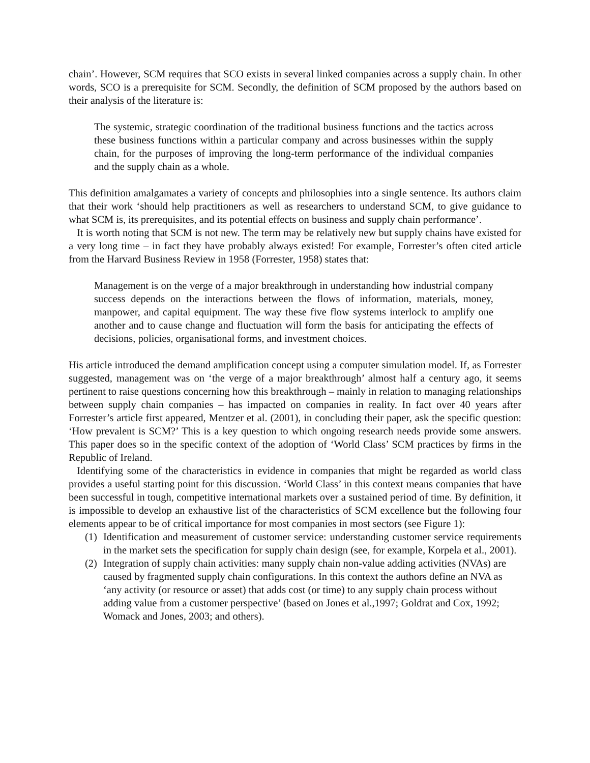chain’. However, SCM requires that SCO exists in several linked companies across a supply chain. In other words, SCO is a prerequisite for SCM. Secondly, the definition of SCM proposed by the authors based on their analysis of the literature is:
The systemic, strategic coordination of the traditional business functions and the tactics across these business functions within a particular company and across businesses within the supply chain, for the purposes of improving the long-term performance of the individual companies and the supply chain as a whole.
This definition amalgamates a variety of concepts and philosophies into a single sentence. Its authors claim that their work ‘should help practitioners as well as researchers to understand SCM, to give guidance to what SCM is, its prerequisites, and its potential effects on business and supply chain performance’.
It is worth noting that SCM is not new. The term may be relatively new but supply chains have existed for a very long time – in fact they have probably always existed! For example, Forrester’s often cited article from the Harvard Business Review in 1958 (Forrester, 1958) states that:
Management is on the verge of a major breakthrough in understanding how industrial company success depends on the interactions between the flows of information, materials, money, manpower, and capital equipment. The way these five flow systems interlock to amplify one another and to cause change and fluctuation will form the basis for anticipating the effects of decisions, policies, organisational forms, and investment choices.
His article introduced the demand amplification concept using a computer simulation model. If, as Forrester suggested, management was on ‘the verge of a major breakthrough’ almost half a century ago, it seems pertinent to raise questions concerning how this breakthrough – mainly in relation to managing relationships between supply chain companies – has impacted on companies in reality. In fact over 40 years after Forrester’s article first appeared, Mentzer et al. (2001), in concluding their paper, ask the specific question: ‘How prevalent is SCM?’ This is a key question to which ongoing research needs provide some answers. This paper does so in the specific context of the adoption of ‘World Class’ SCM practices by firms in the Republic of Ireland.
Identifying some of the characteristics in evidence in companies that might be regarded as world class provides a useful starting point for this discussion. ‘World Class’ in this context means companies that have been successful in tough, competitive international markets over a sustained period of time. By definition, it is impossible to develop an exhaustive list of the characteristics of SCM excellence but the following four elements appear to be of critical importance for most companies in most sectors (see Figure 1):
(1) Identification and measurement of customer service: understanding customer service requirements in the market sets the specification for supply chain design (see, for example, Korpela et al., 2001).
(2) Integration of supply chain activities: many supply chain non-value adding activities (NVAs) are caused by fragmented supply chain configurations. In this context the authors define an NVA as ‘any activity (or resource or asset) that adds cost (or time) to any supply chain process without adding value from a customer perspective’ (based on Jones et al.,1997; Goldrat and Cox, 1992; Womack and Jones, 2003; and others).